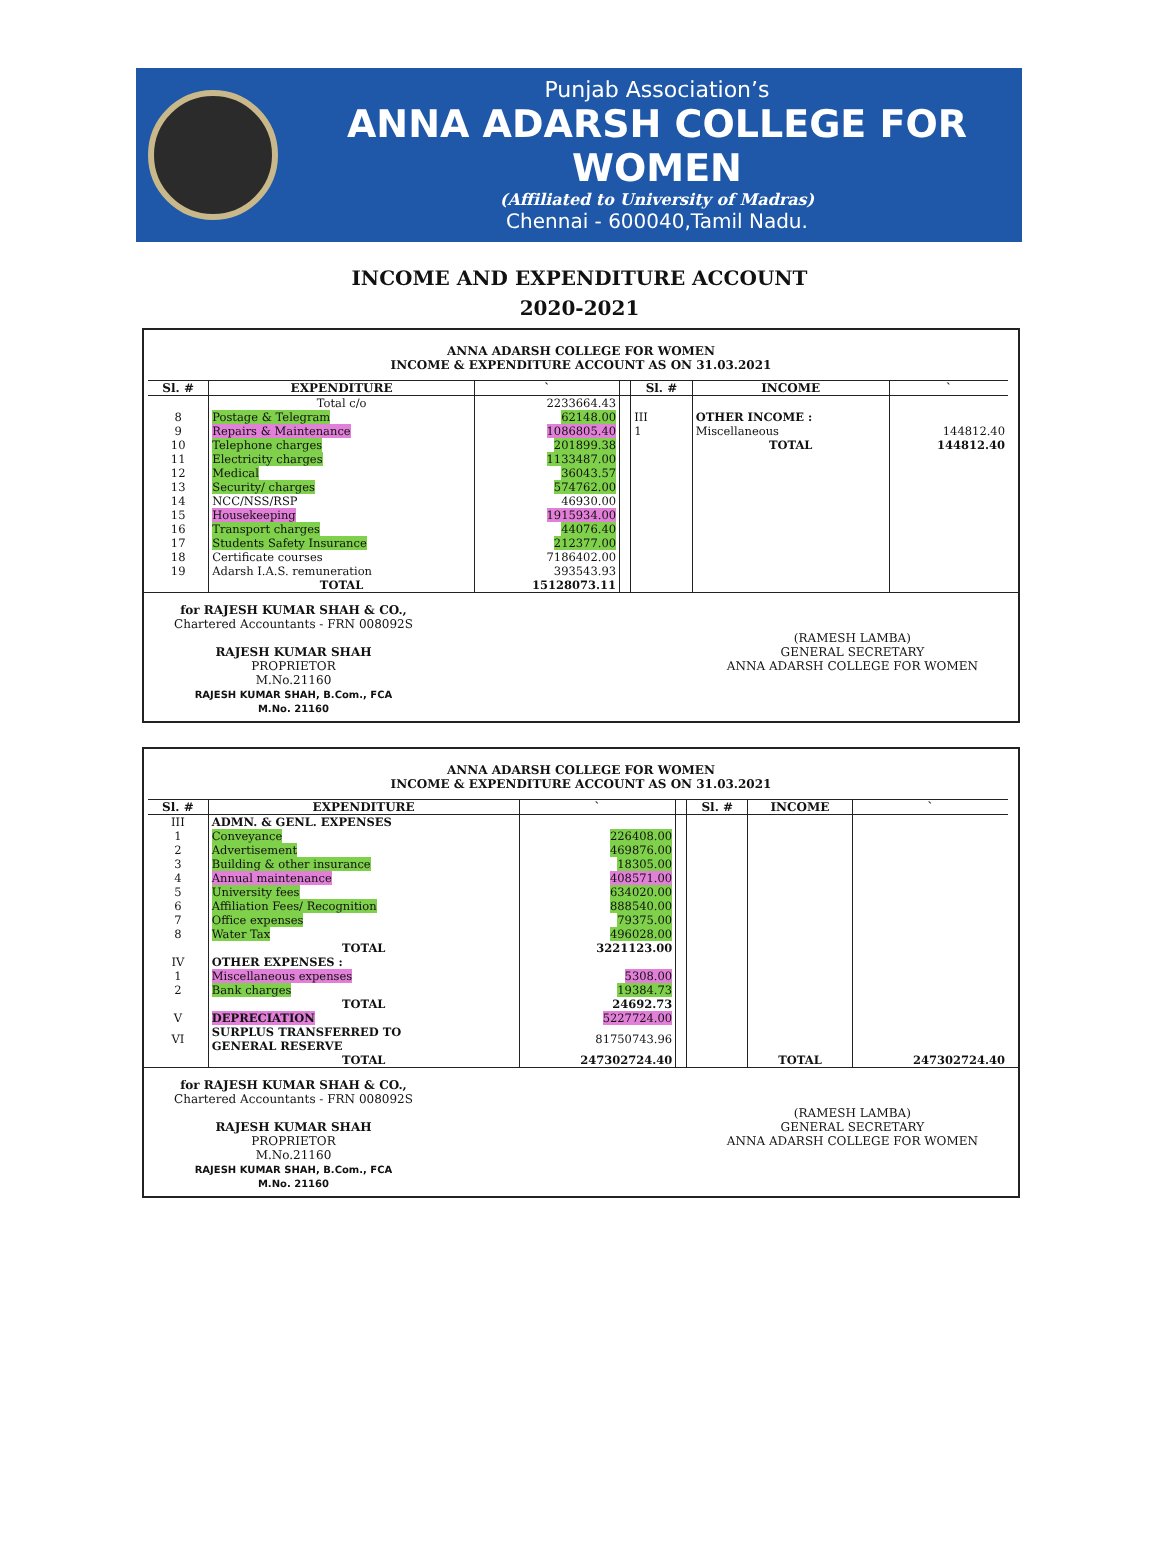Punjab Association’s
ANNA ADARSH COLLEGE FOR WOMEN
(Affiliated to University of Madras)
Chennai - 600040,Tamil Nadu.
INCOME AND EXPENDITURE ACCOUNT
2020-2021
ANNA ADARSH COLLEGE FOR WOMEN
INCOME & EXPENDITURE ACCOUNT AS ON 31.03.2021
| Sl. # | EXPENDITURE | ` | | Sl. # | INCOME | ` |
| --- | --- | --- | --- | --- | --- | --- |
| | Total c/o | 2233664.43 | | | | |
| 8 | Postage & Telegram | 62148.00 | | III | OTHER INCOME : | |
| 9 | Repairs & Maintenance | 1086805.40 | | 1 | Miscellaneous | 144812.40 |
| 10 | Telephone charges | 201899.38 | | | TOTAL | 144812.40 |
| 11 | Electricity charges | 1133487.00 | | | | |
| 12 | Medical | 36043.57 | | | | |
| 13 | Security/ charges | 574762.00 | | | | |
| 14 | NCC/NSS/RSP | 46930.00 | | | | |
| 15 | Housekeeping | 1915934.00 | | | | |
| 16 | Transport charges | 44076.40 | | | | |
| 17 | Students Safety Insurance | 212377.00 | | | | |
| 18 | Certificate courses | 7186402.00 | | | | |
| 19 | Adarsh I.A.S. remuneration | 393543.93 | | | | |
| | TOTAL | 15128073.11 | | | | |
for RAJESH KUMAR SHAH & CO.,
Chartered Accountants - FRN 008092S
RAJESH KUMAR SHAH
PROPRIETOR
M.No.21160
RAJESH KUMAR SHAH, B.Com., FCA
M.No. 21160
(RAMESH LAMBA)
GENERAL SECRETARY
ANNA ADARSH COLLEGE FOR WOMEN
ANNA ADARSH COLLEGE FOR WOMEN
INCOME & EXPENDITURE ACCOUNT AS ON 31.03.2021
| Sl. # | EXPENDITURE | ` | | Sl. # | INCOME | ` |
| --- | --- | --- | --- | --- | --- | --- |
| III | ADMN. & GENL. EXPENSES | | | | | |
| 1 | Conveyance | 226408.00 | | | | |
| 2 | Advertisement | 469876.00 | | | | |
| 3 | Building & other insurance | 18305.00 | | | | |
| 4 | Annual maintenance | 408571.00 | | | | |
| 5 | University fees | 634020.00 | | | | |
| 6 | Affiliation Fees/ Recognition | 888540.00 | | | | |
| 7 | Office expenses | 79375.00 | | | | |
| 8 | Water Tax | 496028.00 | | | | |
| | TOTAL | 3221123.00 | | | | |
| IV | OTHER EXPENSES : | | | | | |
| 1 | Miscellaneous expenses | 5308.00 | | | | |
| 2 | Bank charges | 19384.73 | | | | |
| | TOTAL | 24692.73 | | | | |
| V | DEPRECIATION | 5227724.00 | | | | |
| VI | SURPLUS TRANSFERRED TO GENERAL RESERVE | 81750743.96 | | | | |
| | TOTAL | 247302724.40 | | | TOTAL | 247302724.40 |
for RAJESH KUMAR SHAH & CO.,
Chartered Accountants - FRN 008092S
RAJESH KUMAR SHAH
PROPRIETOR
M.No.21160
RAJESH KUMAR SHAH, B.Com., FCA
M.No. 21160
(RAMESH LAMBA)
GENERAL SECRETARY
ANNA ADARSH COLLEGE FOR WOMEN